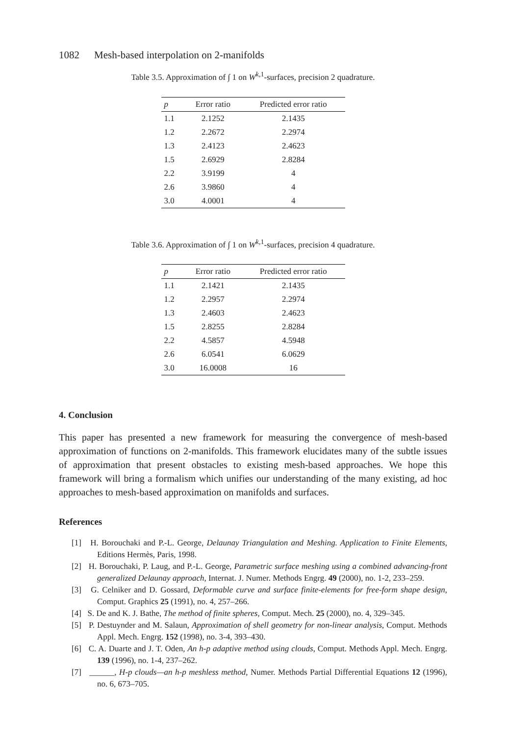1082 Mesh-based interpolation on 2-manifolds
Table 3.5. Approximation of ∫ 1 on W<sup>k,1</sup>-surfaces, precision 2 quadrature.
| p | Error ratio | Predicted error ratio |
| --- | --- | --- |
| 1.1 | 2.1252 | 2.1435 |
| 1.2 | 2.2672 | 2.2974 |
| 1.3 | 2.4123 | 2.4623 |
| 1.5 | 2.6929 | 2.8284 |
| 2.2 | 3.9199 | 4 |
| 2.6 | 3.9860 | 4 |
| 3.0 | 4.0001 | 4 |
Table 3.6. Approximation of ∫ 1 on W<sup>k,1</sup>-surfaces, precision 4 quadrature.
| p | Error ratio | Predicted error ratio |
| --- | --- | --- |
| 1.1 | 2.1421 | 2.1435 |
| 1.2 | 2.2957 | 2.2974 |
| 1.3 | 2.4603 | 2.4623 |
| 1.5 | 2.8255 | 2.8284 |
| 2.2 | 4.5857 | 4.5948 |
| 2.6 | 6.0541 | 6.0629 |
| 3.0 | 16.0008 | 16 |
4. Conclusion
This paper has presented a new framework for measuring the convergence of mesh-based approximation of functions on 2-manifolds. This framework elucidates many of the subtle issues of approximation that present obstacles to existing mesh-based approaches. We hope this framework will bring a formalism which unifies our understanding of the many existing, ad hoc approaches to mesh-based approximation on manifolds and surfaces.
References
[1] H. Borouchaki and P.-L. George, Delaunay Triangulation and Meshing. Application to Finite Elements, Editions Hermès, Paris, 1998.
[2] H. Borouchaki, P. Laug, and P.-L. George, Parametric surface meshing using a combined advancing-front generalized Delaunay approach, Internat. J. Numer. Methods Engrg. 49 (2000), no. 1-2, 233–259.
[3] G. Celniker and D. Gossard, Deformable curve and surface finite-elements for free-form shape design, Comput. Graphics 25 (1991), no. 4, 257–266.
[4] S. De and K. J. Bathe, The method of finite spheres, Comput. Mech. 25 (2000), no. 4, 329–345.
[5] P. Destuynder and M. Salaun, Approximation of shell geometry for non-linear analysis, Comput. Methods Appl. Mech. Engrg. 152 (1998), no. 3-4, 393–430.
[6] C. A. Duarte and J. T. Oden, An h-p adaptive method using clouds, Comput. Methods Appl. Mech. Engrg. 139 (1996), no. 1-4, 237–262.
[7] ______, H-p clouds—an h-p meshless method, Numer. Methods Partial Differential Equations 12 (1996), no. 6, 673–705.